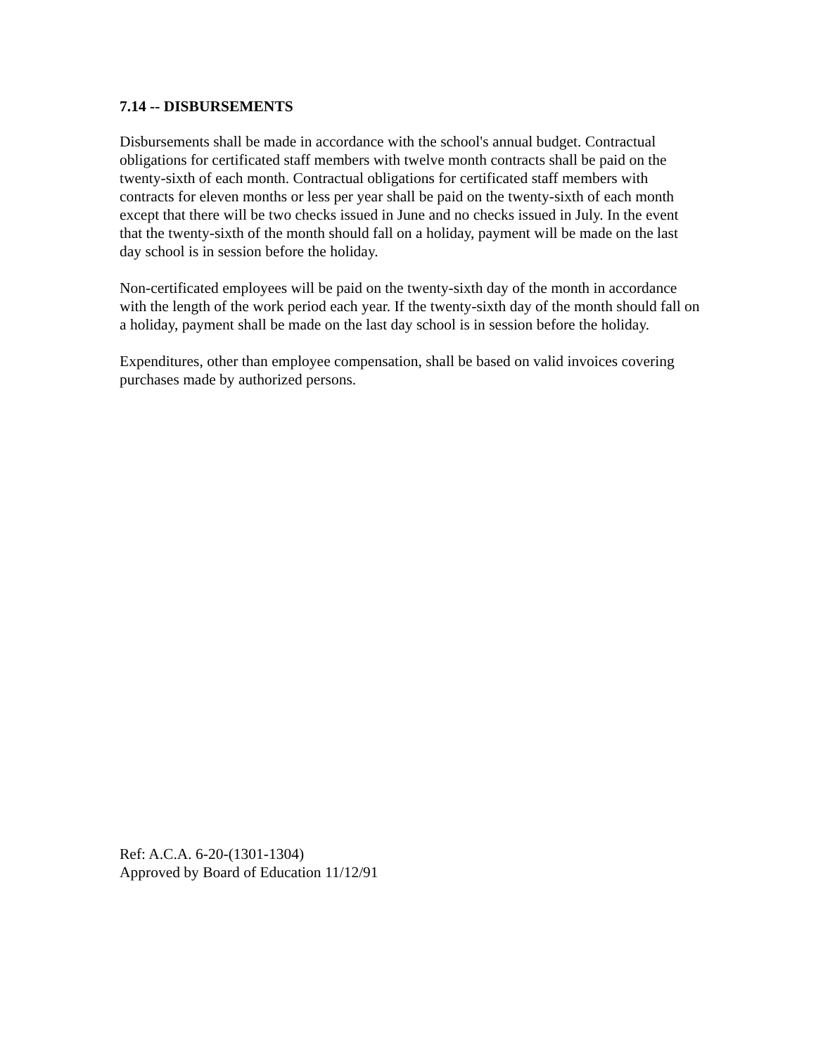7.14 -- DISBURSEMENTS
Disbursements shall be made in accordance with the school's annual budget. Contractual obligations for certificated staff members with twelve month contracts shall be paid on the twenty-sixth of each month. Contractual obligations for certificated staff members with contracts for eleven months or less per year shall be paid on the twenty-sixth of each month except that there will be two checks issued in June and no checks issued in July. In the event that the twenty-sixth of the month should fall on a holiday, payment will be made on the last day school is in session before the holiday.
Non-certificated employees will be paid on the twenty-sixth day of the month in accordance with the length of the work period each year. If the twenty-sixth day of the month should fall on a holiday, payment shall be made on the last day school is in session before the holiday.
Expenditures, other than employee compensation, shall be based on valid invoices covering purchases made by authorized persons.
Ref: A.C.A. 6-20-(1301-1304)
Approved by Board of Education 11/12/91